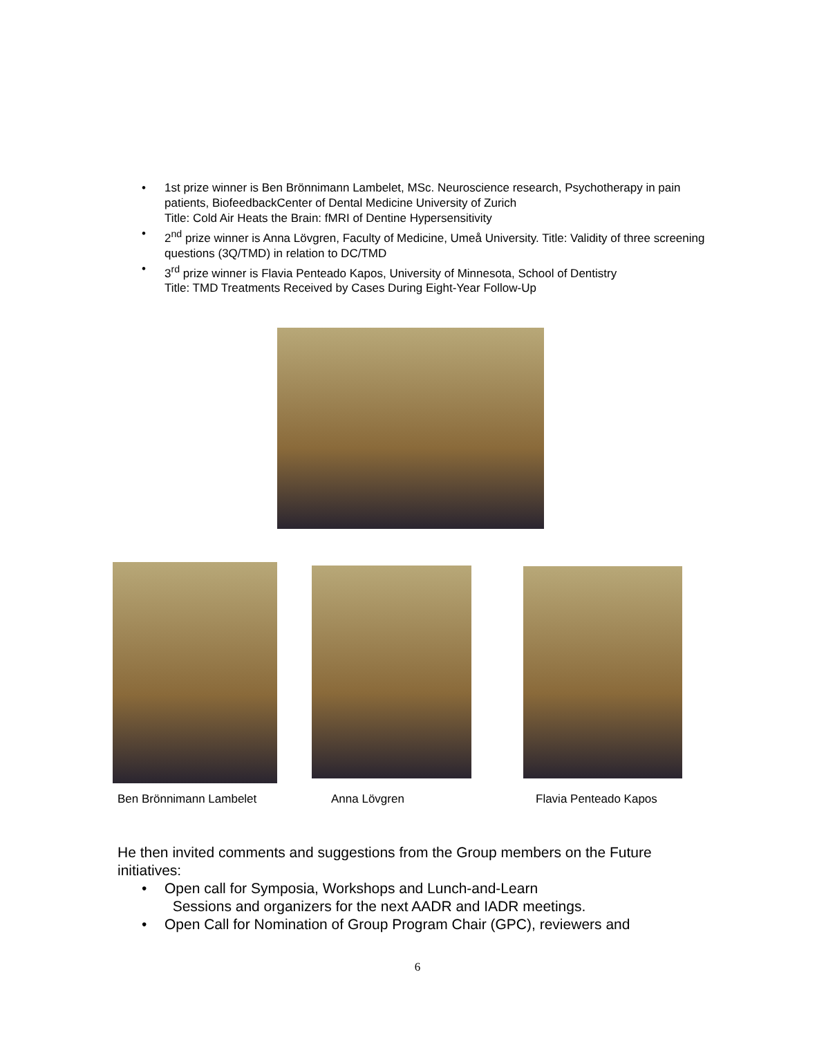• 1st prize winner is Ben Brönnimann Lambelet, MSc. Neuroscience research, Psychotherapy in pain patients, BiofeedbackCenter of Dental Medicine University of Zurich
Title: Cold Air Heats the Brain: fMRI of Dentine Hypersensitivity
• 2<sup>nd</sup> prize winner is Anna Lövgren, Faculty of Medicine, Umeå University. Title: Validity of three screening questions (3Q/TMD) in relation to DC/TMD
• 3<sup>rd</sup> prize winner is Flavia Penteado Kapos, University of Minnesota, School of Dentistry
Title: TMD Treatments Received by Cases During Eight-Year Follow-Up
Ben Brönnimann Lambelet Anna Lövgren Flavia Penteado Kapos
He then invited comments and suggestions from the Group members on the Future initiatives:
• Open call for Symposia, Workshops and Lunch-and-Learn
Sessions and organizers for the next AADR and IADR meetings.
• Open Call for Nomination of Group Program Chair (GPC), reviewers and
6